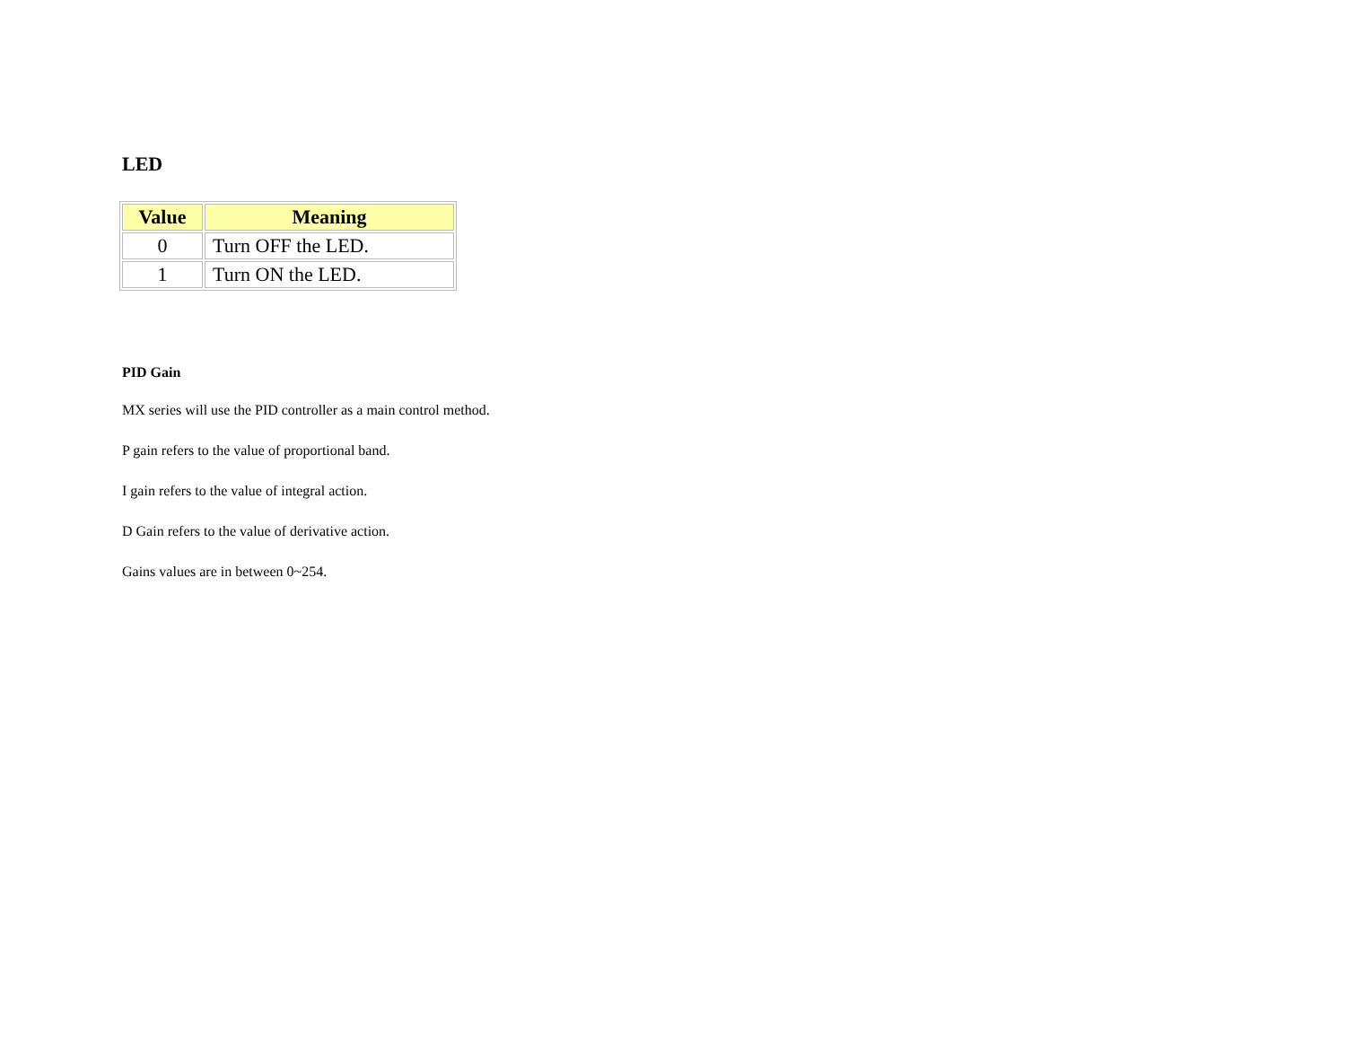LED
| Value | Meaning |
| --- | --- |
| 0 | Turn OFF the LED. |
| 1 | Turn ON the LED. |
PID Gain
MX series will use the PID controller as a main control method.
P gain refers to the value of proportional band.
I gain refers to the value of integral action.
D Gain refers to the value of derivative action.
Gains values are in between 0~254.